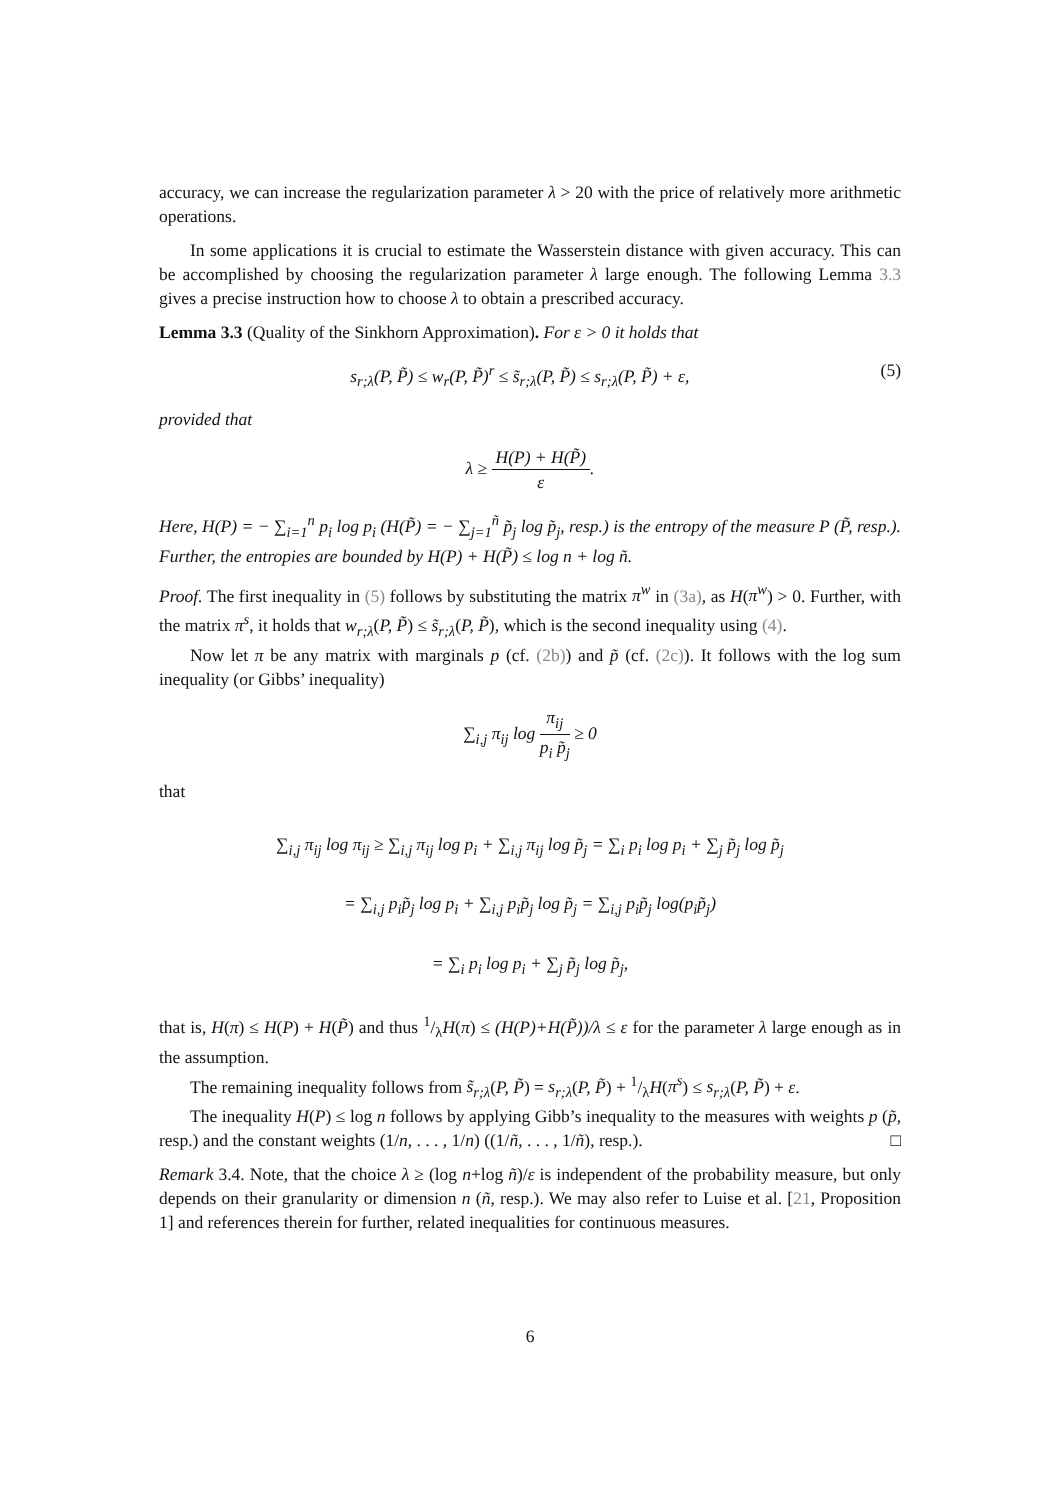accuracy, we can increase the regularization parameter λ > 20 with the price of relatively more arithmetic operations.
In some applications it is crucial to estimate the Wasserstein distance with given accuracy. This can be accomplished by choosing the regularization parameter λ large enough. The following Lemma 3.3 gives a precise instruction how to choose λ to obtain a prescribed accuracy.
Lemma 3.3 (Quality of the Sinkhorn Approximation). For ε > 0 it holds that
s<sub>r;λ</sub>(P, P̃) ≤ w<sub>r</sub>(P, P̃)<sup>r</sup> ≤ s̃<sub>r;λ</sub>(P, P̃) ≤ s<sub>r;λ</sub>(P, P̃) + ε, (5)
provided that
λ ≥ H(P) + H(P̃) ε.
Here, H(P) = − ∑<sub>i=1</sub><sup>n</sup> p<sub>i</sub> log p<sub>i</sub> (H(P̃) = − ∑<sub>j=1</sub><sup>ñ</sup> p̃<sub>j</sub> log p̃<sub>j</sub>, resp.) is the entropy of the measure P (P̃, resp.). Further, the entropies are bounded by H(P) + H(P̃) ≤ log n + log ñ.
Proof. The first inequality in (5) follows by substituting the matrix π<sup>w</sup> in (3a), as H(π<sup>w</sup>) > 0. Further, with the matrix π<sup>s</sup>, it holds that w<sub>r;λ</sub>(P, P̃) ≤ s̃<sub>r;λ</sub>(P, P̃), which is the second inequality using (4).
Now let π be any matrix with marginals p (cf. (2b)) and p̃ (cf. (2c)). It follows with the log sum inequality (or Gibbs’ inequality)
∑<sub>i,j</sub> π<sub>ij</sub> log π<sub>ij</sub> p<sub>i</sub> p̃<sub>j</sub> ≥ 0
that
∑<sub>i,j</sub> π<sub>ij</sub> log π<sub>ij</sub> ≥ ∑<sub>i,j</sub> π<sub>ij</sub> log p<sub>i</sub> + ∑<sub>i,j</sub> π<sub>ij</sub> log p̃<sub>j</sub> = ∑<sub>i</sub> p<sub>i</sub> log p<sub>i</sub> + ∑<sub>j</sub> p̃<sub>j</sub> log p̃<sub>j</sub>
= ∑<sub>i,j</sub> p<sub>i</sub>p̃<sub>j</sub> log p<sub>i</sub> + ∑<sub>i,j</sub> p<sub>i</sub>p̃<sub>j</sub> log p̃<sub>j</sub> = ∑<sub>i,j</sub> p<sub>i</sub>p̃<sub>j</sub> log(p<sub>i</sub>p̃<sub>j</sub>)
= ∑<sub>i</sub> p<sub>i</sub> log p<sub>i</sub> + ∑<sub>j</sub> p̃<sub>j</sub> log p̃<sub>j</sub>,
that is, H(π) ≤ H(P) + H(P̃) and thus 1/λH(π) ≤ (H(P)+H(P̃))/λ ≤ ε for the parameter λ large enough as in the assumption.
The remaining inequality follows from s̃<sub>r;λ</sub>(P, P̃) = s<sub>r;λ</sub>(P, P̃) + 1/λH(π<sup>s</sup>) ≤ s<sub>r;λ</sub>(P, P̃) + ε.
The inequality H(P) ≤ log n follows by applying Gibb’s inequality to the measures with weights p (p̃, resp.) and the constant weights (1/n, . . . , 1/n) ((1/ñ, . . . , 1/ñ), resp.). □
Remark 3.4. Note, that the choice λ ≥ (log n+log ñ)/ε is independent of the probability measure, but only depends on their granularity or dimension n (ñ, resp.). We may also refer to Luise et al. [21, Proposition 1] and references therein for further, related inequalities for continuous measures.
6